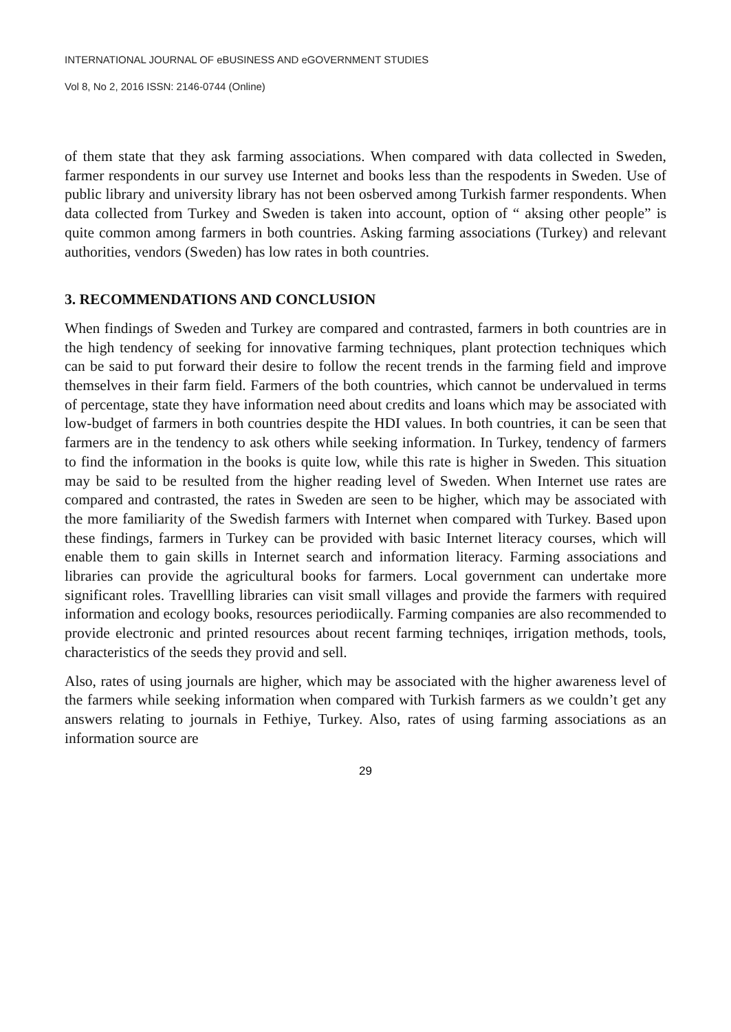INTERNATIONAL JOURNAL OF eBUSINESS AND eGOVERNMENT STUDIES
Vol 8, No 2, 2016 ISSN: 2146-0744 (Online)
of them state that they ask farming associations. When compared with data collected in Sweden, farmer respondents in our survey use Internet and books less than the respodents in Sweden. Use of public library and university library has not been osberved among Turkish farmer respondents. When data collected from Turkey and Sweden is taken into account, option of “ aksing other people” is quite common among farmers in both countries. Asking farming associations (Turkey) and relevant authorities, vendors (Sweden) has low rates in both countries.
3. RECOMMENDATIONS AND CONCLUSION
When findings of Sweden and Turkey are compared and contrasted, farmers in both countries are in the high tendency of seeking for innovative farming techniques, plant protection techniques which can be said to put forward their desire to follow the recent trends in the farming field and improve themselves in their farm field. Farmers of the both countries, which cannot be undervalued in terms of percentage, state they have information need about credits and loans which may be associated with low-budget of farmers in both countries despite the HDI values. In both countries, it can be seen that farmers are in the tendency to ask others while seeking information. In Turkey, tendency of farmers to find the information in the books is quite low, while this rate is higher in Sweden. This situation may be said to be resulted from the higher reading level of Sweden. When Internet use rates are compared and contrasted, the rates in Sweden are seen to be higher, which may be associated with the more familiarity of the Swedish farmers with Internet when compared with Turkey. Based upon these findings, farmers in Turkey can be provided with basic Internet literacy courses, which will enable them to gain skills in Internet search and information literacy. Farming associations and libraries can provide the agricultural books for farmers. Local government can undertake more significant roles. Travellling libraries can visit small villages and provide the farmers with required information and ecology books, resources periodiically. Farming companies are also recommended to provide electronic and printed resources about recent farming techniqes, irrigation methods, tools, characteristics of the seeds they provid and sell.
Also, rates of using journals are higher, which may be associated with the higher awareness level of the farmers while seeking information when compared with Turkish farmers as we couldn’t get any answers relating to journals in Fethiye, Turkey. Also, rates of using farming associations as an information source are
29